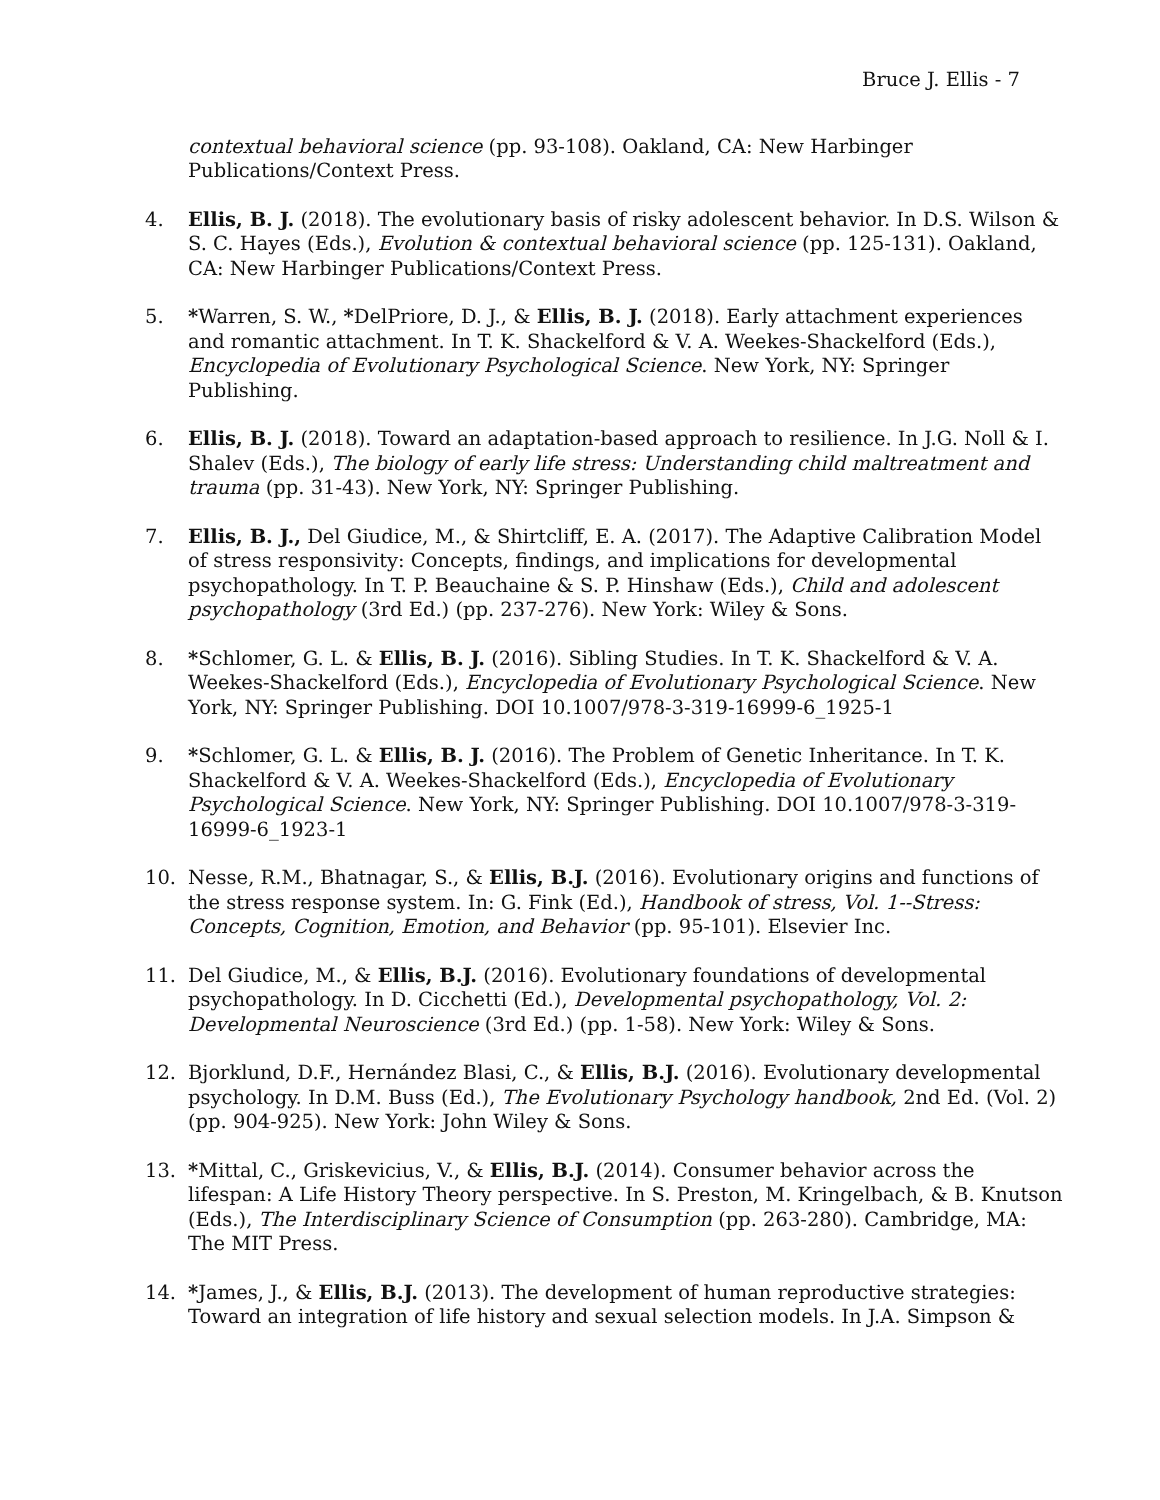Bruce J. Ellis - 7
contextual behavioral science (pp. 93-108). Oakland, CA: New Harbinger Publications/Context Press.
4. Ellis, B. J. (2018). The evolutionary basis of risky adolescent behavior. In D.S. Wilson & S. C. Hayes (Eds.), Evolution & contextual behavioral science (pp. 125-131). Oakland, CA: New Harbinger Publications/Context Press.
5. *Warren, S. W., *DelPriore, D. J., & Ellis, B. J. (2018). Early attachment experiences and romantic attachment. In T. K. Shackelford & V. A. Weekes-Shackelford (Eds.), Encyclopedia of Evolutionary Psychological Science. New York, NY: Springer Publishing.
6. Ellis, B. J. (2018). Toward an adaptation-based approach to resilience. In J.G. Noll & I. Shalev (Eds.), The biology of early life stress: Understanding child maltreatment and trauma (pp. 31-43). New York, NY: Springer Publishing.
7. Ellis, B. J., Del Giudice, M., & Shirtcliff, E. A. (2017). The Adaptive Calibration Model of stress responsivity: Concepts, findings, and implications for developmental psychopathology. In T. P. Beauchaine & S. P. Hinshaw (Eds.), Child and adolescent psychopathology (3rd Ed.) (pp. 237-276). New York: Wiley & Sons.
8. *Schlomer, G. L. & Ellis, B. J. (2016). Sibling Studies. In T. K. Shackelford & V. A. Weekes-Shackelford (Eds.), Encyclopedia of Evolutionary Psychological Science. New York, NY: Springer Publishing. DOI 10.1007/978-3-319-16999-6_1925-1
9. *Schlomer, G. L. & Ellis, B. J. (2016). The Problem of Genetic Inheritance. In T. K. Shackelford & V. A. Weekes-Shackelford (Eds.), Encyclopedia of Evolutionary Psychological Science. New York, NY: Springer Publishing. DOI 10.1007/978-3-319-16999-6_1923-1
10. Nesse, R.M., Bhatnagar, S., & Ellis, B.J. (2016). Evolutionary origins and functions of the stress response system. In: G. Fink (Ed.), Handbook of stress, Vol. 1--Stress: Concepts, Cognition, Emotion, and Behavior (pp. 95-101). Elsevier Inc.
11. Del Giudice, M., & Ellis, B.J. (2016). Evolutionary foundations of developmental psychopathology. In D. Cicchetti (Ed.), Developmental psychopathology, Vol. 2: Developmental Neuroscience (3rd Ed.) (pp. 1-58). New York: Wiley & Sons.
12. Bjorklund, D.F., Hernández Blasi, C., & Ellis, B.J. (2016). Evolutionary developmental psychology. In D.M. Buss (Ed.), The Evolutionary Psychology handbook, 2nd Ed. (Vol. 2) (pp. 904-925). New York: John Wiley & Sons.
13. *Mittal, C., Griskevicius, V., & Ellis, B.J. (2014). Consumer behavior across the lifespan: A Life History Theory perspective. In S. Preston, M. Kringelbach, & B. Knutson (Eds.), The Interdisciplinary Science of Consumption (pp. 263-280). Cambridge, MA: The MIT Press.
14. *James, J., & Ellis, B.J. (2013). The development of human reproductive strategies: Toward an integration of life history and sexual selection models. In J.A. Simpson &